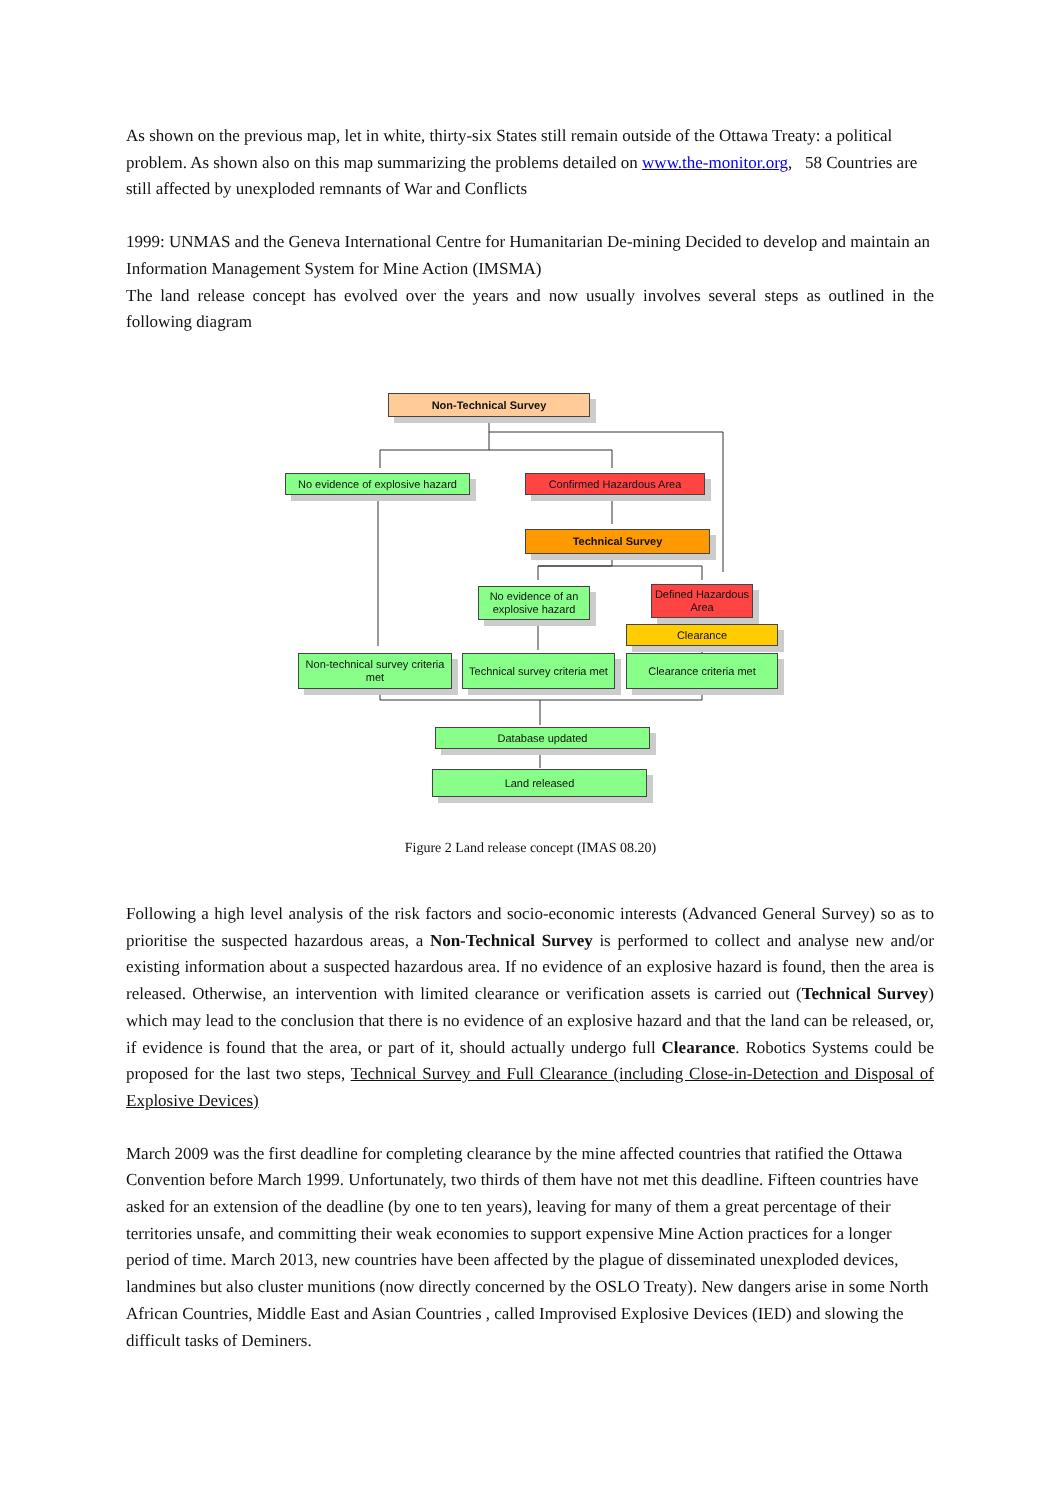As shown on the previous map, let in white, thirty-six States still remain outside of the Ottawa Treaty: a political problem. As shown also on this map summarizing the problems detailed on www.the-monitor.org, 58 Countries are still affected by unexploded remnants of War and Conflicts
1999: UNMAS and the Geneva International Centre for Humanitarian De-mining Decided to develop and maintain an Information Management System for Mine Action (IMSMA)
The land release concept has evolved over the years and now usually involves several steps as outlined in the following diagram
Non-Technical Survey
No evidence of explosive hazard
Confirmed Hazardous Area
Technical Survey
No evidence of an explosive hazard
Defined Hazardous Area
Clearance
Non-technical survey criteria met
Technical survey criteria met
Clearance criteria met
Database updated
Land released
Figure 2 Land release concept (IMAS 08.20)
Following a high level analysis of the risk factors and socio-economic interests (Advanced General Survey) so as to prioritise the suspected hazardous areas, a Non-Technical Survey is performed to collect and analyse new and/or existing information about a suspected hazardous area. If no evidence of an explosive hazard is found, then the area is released. Otherwise, an intervention with limited clearance or verification assets is carried out (Technical Survey) which may lead to the conclusion that there is no evidence of an explosive hazard and that the land can be released, or, if evidence is found that the area, or part of it, should actually undergo full Clearance. Robotics Systems could be proposed for the last two steps, Technical Survey and Full Clearance (including Close-in-Detection and Disposal of Explosive Devices)
March 2009 was the first deadline for completing clearance by the mine affected countries that ratified the Ottawa Convention before March 1999. Unfortunately, two thirds of them have not met this deadline. Fifteen countries have asked for an extension of the deadline (by one to ten years), leaving for many of them a great percentage of their territories unsafe, and committing their weak economies to support expensive Mine Action practices for a longer period of time. March 2013, new countries have been affected by the plague of disseminated unexploded devices, landmines but also cluster munitions (now directly concerned by the OSLO Treaty). New dangers arise in some North African Countries, Middle East and Asian Countries , called Improvised Explosive Devices (IED) and slowing the difficult tasks of Deminers.